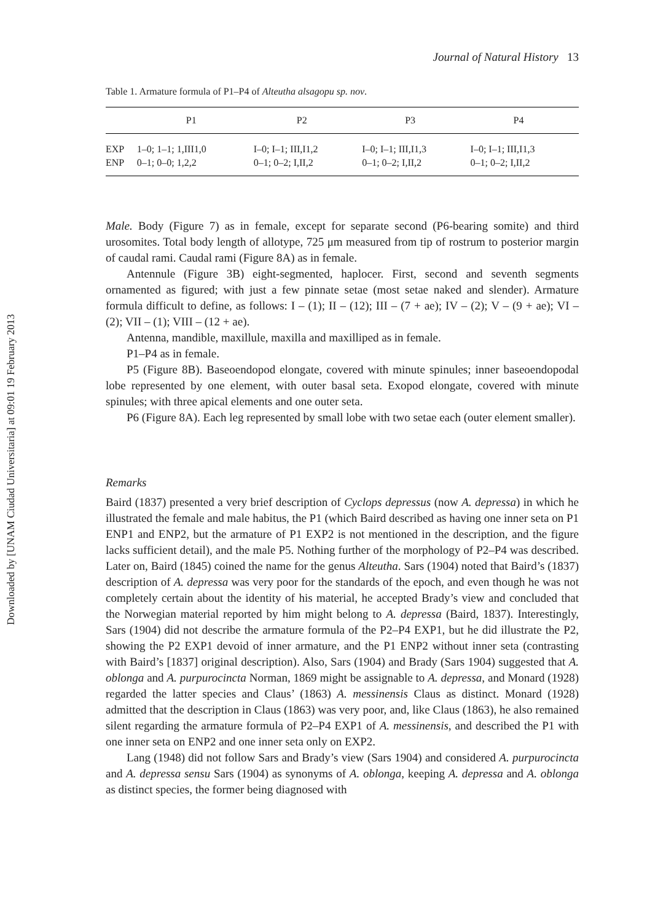Downloaded by [UNAM Ciudad Universitaria] at 09:01 19 February 2013
Journal of Natural History 13
Table 1. Armature formula of P1–P4 of Alteutha alsagopu sp. nov.
| | P1 | P2 | P3 | P4 |
| --- | --- | --- | --- | --- |
| EXP | 1–0; 1–1; 1,III1,0 | I–0; I–1; III,I1,2 | I–0; I–1; III,I1,3 | I–0; I–1; III,I1,3 |
| ENP | 0–1; 0–0; 1,2,2 | 0–1; 0–2; I,II,2 | 0–1; 0–2; I,II,2 | 0–1; 0–2; I,II,2 |
Male. Body (Figure 7) as in female, except for separate second (P6-bearing somite) and third urosomites. Total body length of allotype, 725 μm measured from tip of rostrum to posterior margin of caudal rami. Caudal rami (Figure 8A) as in female.
Antennule (Figure 3B) eight-segmented, haplocer. First, second and seventh segments ornamented as figured; with just a few pinnate setae (most setae naked and slender). Armature formula difficult to define, as follows: I – (1); II – (12); III – (7 + ae); IV – (2); V – (9 + ae); VI – (2); VII – (1); VIII – (12 + ae).
Antenna, mandible, maxillule, maxilla and maxilliped as in female.
P1–P4 as in female.
P5 (Figure 8B). Baseoendopod elongate, covered with minute spinules; inner baseoendopodal lobe represented by one element, with outer basal seta. Exopod elongate, covered with minute spinules; with three apical elements and one outer seta.
P6 (Figure 8A). Each leg represented by small lobe with two setae each (outer element smaller).
Remarks
Baird (1837) presented a very brief description of Cyclops depressus (now A. depressa) in which he illustrated the female and male habitus, the P1 (which Baird described as having one inner seta on P1 ENP1 and ENP2, but the armature of P1 EXP2 is not mentioned in the description, and the figure lacks sufficient detail), and the male P5. Nothing further of the morphology of P2–P4 was described. Later on, Baird (1845) coined the name for the genus Alteutha. Sars (1904) noted that Baird’s (1837) description of A. depressa was very poor for the standards of the epoch, and even though he was not completely certain about the identity of his material, he accepted Brady’s view and concluded that the Norwegian material reported by him might belong to A. depressa (Baird, 1837). Interestingly, Sars (1904) did not describe the armature formula of the P2–P4 EXP1, but he did illustrate the P2, showing the P2 EXP1 devoid of inner armature, and the P1 ENP2 without inner seta (contrasting with Baird’s [1837] original description). Also, Sars (1904) and Brady (Sars 1904) suggested that A. oblonga and A. purpurocincta Norman, 1869 might be assignable to A. depressa, and Monard (1928) regarded the latter species and Claus’ (1863) A. messinensis Claus as distinct. Monard (1928) admitted that the description in Claus (1863) was very poor, and, like Claus (1863), he also remained silent regarding the armature formula of P2–P4 EXP1 of A. messinensis, and described the P1 with one inner seta on ENP2 and one inner seta only on EXP2.
Lang (1948) did not follow Sars and Brady’s view (Sars 1904) and considered A. purpurocincta and A. depressa sensu Sars (1904) as synonyms of A. oblonga, keeping A. depressa and A. oblonga as distinct species, the former being diagnosed with